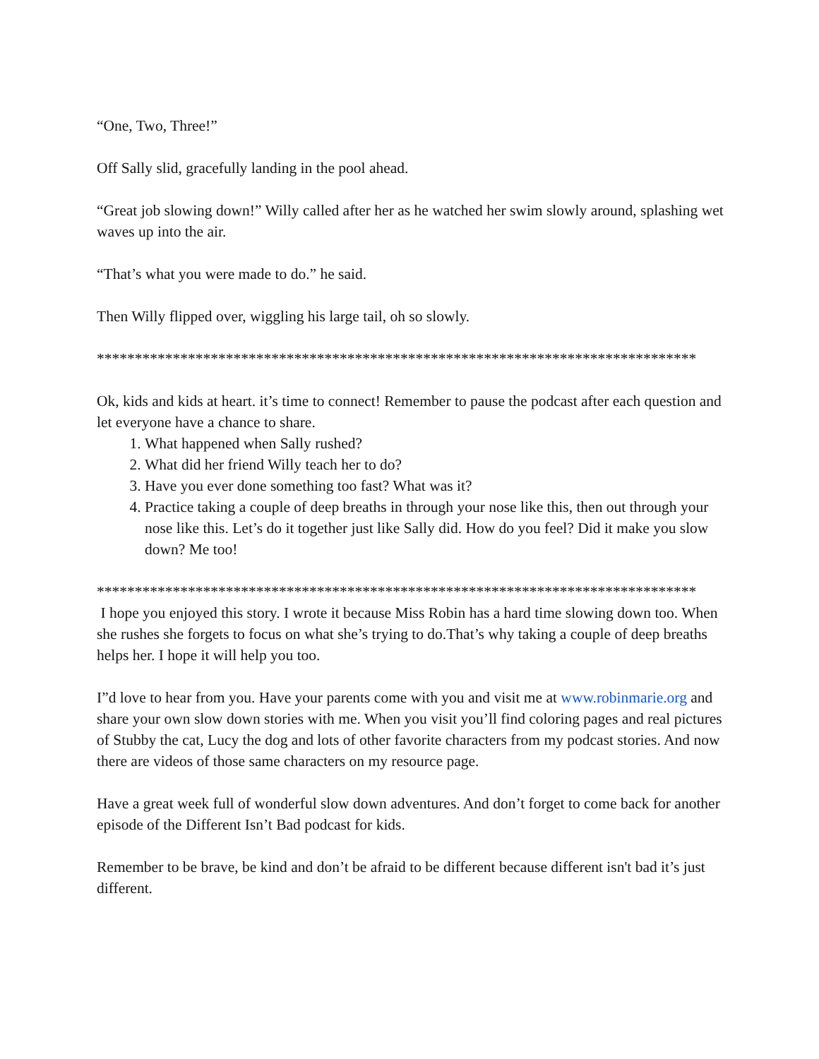“One, Two, Three!”
Off Sally slid, gracefully landing in the pool ahead.
“Great job slowing down!” Willy called after her as he watched her swim slowly around, splashing wet waves up into the air.
“That’s what you were made to do.” he said.
Then Willy flipped over, wiggling his large tail, oh so slowly.
*******************************************************************************
Ok, kids and kids at heart. it’s time to connect! Remember to pause the podcast after each question and let everyone have a chance to share.
1. What happened when Sally rushed?
2. What did her friend Willy teach her to do?
3. Have you ever done something too fast? What was it?
4. Practice taking a couple of deep breaths in through your nose like this, then out through your nose like this. Let’s do it together just like Sally did. How do you feel? Did it make you slow down? Me too!
*******************************************************************************
I hope you enjoyed this story. I wrote it because Miss Robin has a hard time slowing down too. When she rushes she forgets to focus on what she’s trying to do.That’s why taking a couple of deep breaths helps her. I hope it will help you too.
I”d love to hear from you. Have your parents come with you and visit me at www.robinmarie.org and share your own slow down stories with me. When you visit you’ll find coloring pages and real pictures of Stubby the cat, Lucy the dog and lots of other favorite characters from my podcast stories. And now there are videos of those same characters on my resource page.
Have a great week full of wonderful slow down adventures. And don’t forget to come back for another episode of the Different Isn’t Bad podcast for kids.
Remember to be brave, be kind and don’t be afraid to be different because different isn't bad it’s just different.